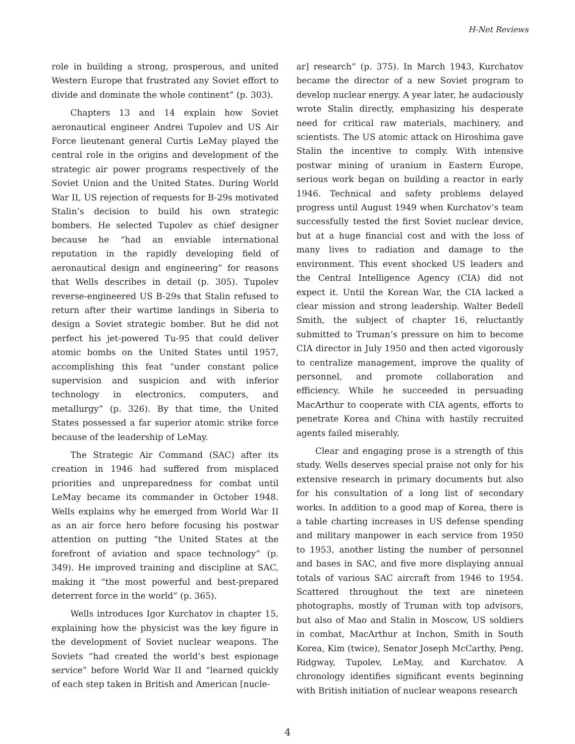H-Net Reviews
role in building a strong, prosperous, and united Western Europe that frustrated any Soviet effort to divide and dominate the whole continent” (p. 303).
Chapters 13 and 14 explain how Soviet aeronautical engineer Andrei Tupolev and US Air Force lieutenant general Curtis LeMay played the central role in the origins and development of the strategic air power programs respectively of the Soviet Union and the United States. During World War II, US rejection of requests for B-29s motivated Stalin’s decision to build his own strategic bombers. He selected Tupolev as chief designer because he “had an enviable international reputation in the rapidly developing field of aeronautical design and engineering” for reasons that Wells describes in detail (p. 305). Tupolev reverse-engineered US B-29s that Stalin refused to return after their wartime landings in Siberia to design a Soviet strategic bomber. But he did not perfect his jet-powered Tu-95 that could deliver atomic bombs on the United States until 1957, accomplishing this feat “under constant police supervision and suspicion and with inferior technology in electronics, computers, and metallurgy” (p. 326). By that time, the United States possessed a far superior atomic strike force because of the leadership of LeMay.
The Strategic Air Command (SAC) after its creation in 1946 had suffered from misplaced priorities and unpreparedness for combat until LeMay became its commander in October 1948. Wells explains why he emerged from World War II as an air force hero before focusing his postwar attention on putting “the United States at the forefront of aviation and space technology” (p. 349). He improved training and discipline at SAC, making it “the most powerful and best-prepared deterrent force in the world” (p. 365).
Wells introduces Igor Kurchatov in chapter 15, explaining how the physicist was the key figure in the development of Soviet nuclear weapons. The Soviets “had created the world’s best espionage service” before World War II and “learned quickly of each step taken in British and American [nucle-
ar] research” (p. 375). In March 1943, Kurchatov became the director of a new Soviet program to develop nuclear energy. A year later, he audaciously wrote Stalin directly, emphasizing his desperate need for critical raw materials, machinery, and scientists. The US atomic attack on Hiroshima gave Stalin the incentive to comply. With intensive postwar mining of uranium in Eastern Europe, serious work began on building a reactor in early 1946. Technical and safety problems delayed progress until August 1949 when Kurchatov’s team successfully tested the first Soviet nuclear device, but at a huge financial cost and with the loss of many lives to radiation and damage to the environment. This event shocked US leaders and the Central Intelligence Agency (CIA) did not expect it. Until the Korean War, the CIA lacked a clear mission and strong leadership. Walter Bedell Smith, the subject of chapter 16, reluctantly submitted to Truman’s pressure on him to become CIA director in July 1950 and then acted vigorously to centralize management, improve the quality of personnel, and promote collaboration and efficiency. While he succeeded in persuading MacArthur to cooperate with CIA agents, efforts to penetrate Korea and China with hastily recruited agents failed miserably.
Clear and engaging prose is a strength of this study. Wells deserves special praise not only for his extensive research in primary documents but also for his consultation of a long list of secondary works. In addition to a good map of Korea, there is a table charting increases in US defense spending and military manpower in each service from 1950 to 1953, another listing the number of personnel and bases in SAC, and five more displaying annual totals of various SAC aircraft from 1946 to 1954. Scattered throughout the text are nineteen photographs, mostly of Truman with top advisors, but also of Mao and Stalin in Moscow, US soldiers in combat, MacArthur at Inchon, Smith in South Korea, Kim (twice), Senator Joseph McCarthy, Peng, Ridgway, Tupolev, LeMay, and Kurchatov. A chronology identifies significant events beginning with British initiation of nuclear weapons research
4